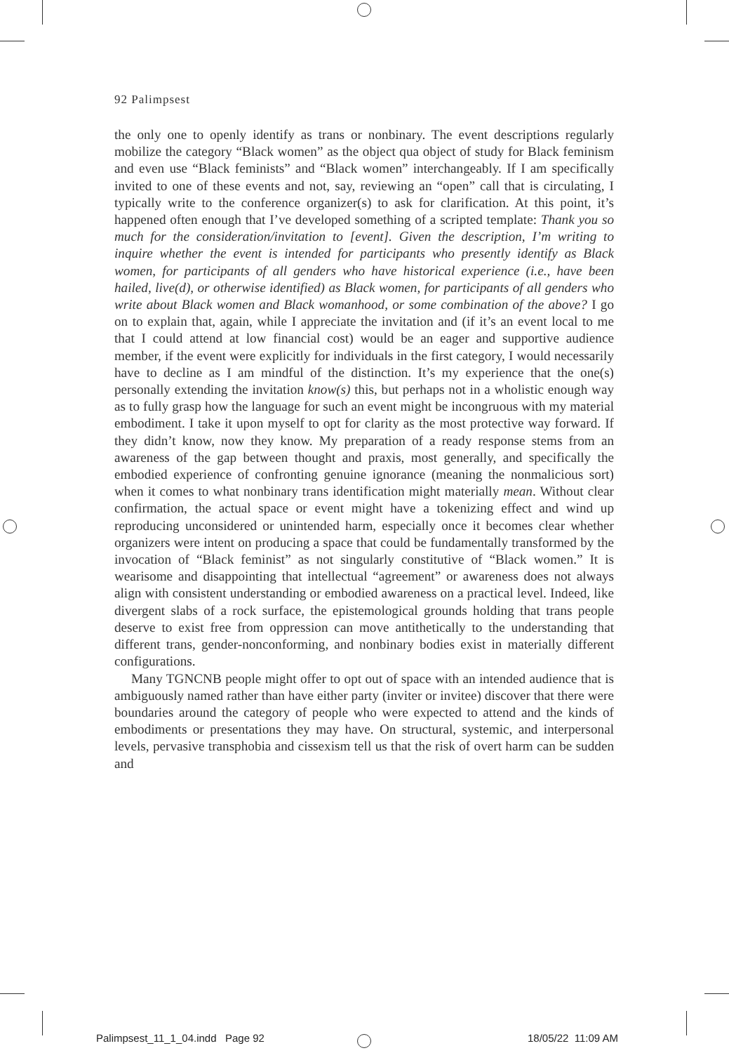92 Palimpsest
the only one to openly identify as trans or nonbinary. The event descriptions regularly mobilize the category “Black women” as the object qua object of study for Black feminism and even use “Black feminists” and “Black women” interchangeably. If I am specifically invited to one of these events and not, say, reviewing an “open” call that is circulating, I typically write to the conference organizer(s) to ask for clarification. At this point, it’s happened often enough that I’ve developed something of a scripted template: Thank you so much for the consideration/invitation to [event]. Given the description, I’m writing to inquire whether the event is intended for participants who presently identify as Black women, for participants of all genders who have historical experience (i.e., have been hailed, live(d), or otherwise identified) as Black women, for participants of all genders who write about Black women and Black womanhood, or some combination of the above? I go on to explain that, again, while I appreciate the invitation and (if it’s an event local to me that I could attend at low financial cost) would be an eager and supportive audience member, if the event were explicitly for individuals in the first category, I would necessarily have to decline as I am mindful of the distinction. It’s my experience that the one(s) personally extending the invitation know(s) this, but perhaps not in a wholistic enough way as to fully grasp how the language for such an event might be incongruous with my material embodiment. I take it upon myself to opt for clarity as the most protective way forward. If they didn’t know, now they know. My preparation of a ready response stems from an awareness of the gap between thought and praxis, most generally, and specifically the embodied experience of confronting genuine ignorance (meaning the nonmalicious sort) when it comes to what nonbinary trans identification might materially mean. Without clear confirmation, the actual space or event might have a tokenizing effect and wind up reproducing unconsidered or unintended harm, especially once it becomes clear whether organizers were intent on producing a space that could be fundamentally transformed by the invocation of “Black feminist” as not singularly constitutive of “Black women.” It is wearisome and disappointing that intellectual “agreement” or awareness does not always align with consistent understanding or embodied awareness on a practical level. Indeed, like divergent slabs of a rock surface, the epistemological grounds holding that trans people deserve to exist free from oppression can move antithetically to the understanding that different trans, gender-nonconforming, and nonbinary bodies exist in materially different configurations.
Many TGNCNB people might offer to opt out of space with an intended audience that is ambiguously named rather than have either party (inviter or invitee) discover that there were boundaries around the category of people who were expected to attend and the kinds of embodiments or presentations they may have. On structural, systemic, and interpersonal levels, pervasive transphobia and cissexism tell us that the risk of overt harm can be sudden and
Palimpsest_11_1_04.indd Page 92
18/05/22 11:09 AM